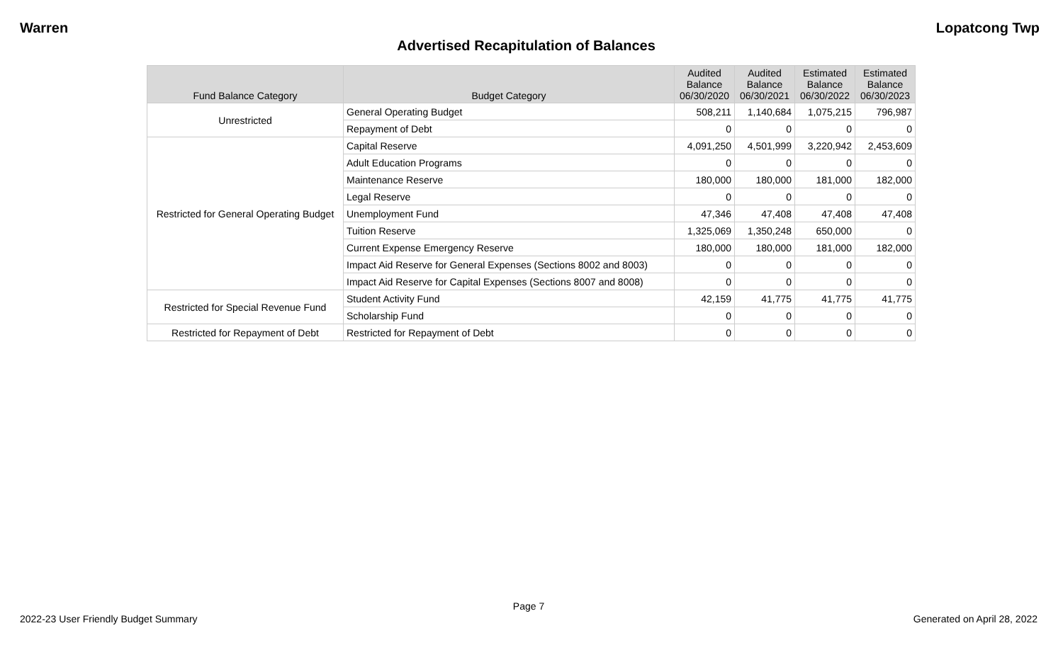Warren Lopatcong Twp
Advertised Recapitulation of Balances
| Fund Balance Category | Budget Category | Audited Balance 06/30/2020 | Audited Balance 06/30/2021 | Estimated Balance 06/30/2022 | Estimated Balance 06/30/2023 |
| --- | --- | --- | --- | --- | --- |
| Unrestricted | General Operating Budget | 508,211 | 1,140,684 | 1,075,215 | 796,987 |
| | Repayment of Debt | 0 | 0 | 0 | 0 |
| Restricted for General Operating Budget | Capital Reserve | 4,091,250 | 4,501,999 | 3,220,942 | 2,453,609 |
| | Adult Education Programs | 0 | 0 | 0 | 0 |
| | Maintenance Reserve | 180,000 | 180,000 | 181,000 | 182,000 |
| | Legal Reserve | 0 | 0 | 0 | 0 |
| | Unemployment Fund | 47,346 | 47,408 | 47,408 | 47,408 |
| | Tuition Reserve | 1,325,069 | 1,350,248 | 650,000 | 0 |
| | Current Expense Emergency Reserve | 180,000 | 180,000 | 181,000 | 182,000 |
| | Impact Aid Reserve for General Expenses (Sections 8002 and 8003) | 0 | 0 | 0 | 0 |
| | Impact Aid Reserve for Capital Expenses (Sections 8007 and 8008) | 0 | 0 | 0 | 0 |
| Restricted for Special Revenue Fund | Student Activity Fund | 42,159 | 41,775 | 41,775 | 41,775 |
| | Scholarship Fund | 0 | 0 | 0 | 0 |
| Restricted for Repayment of Debt | Restricted for Repayment of Debt | 0 | 0 | 0 | 0 |
Page 7
2022-23 User Friendly Budget Summary Generated on April 28, 2022